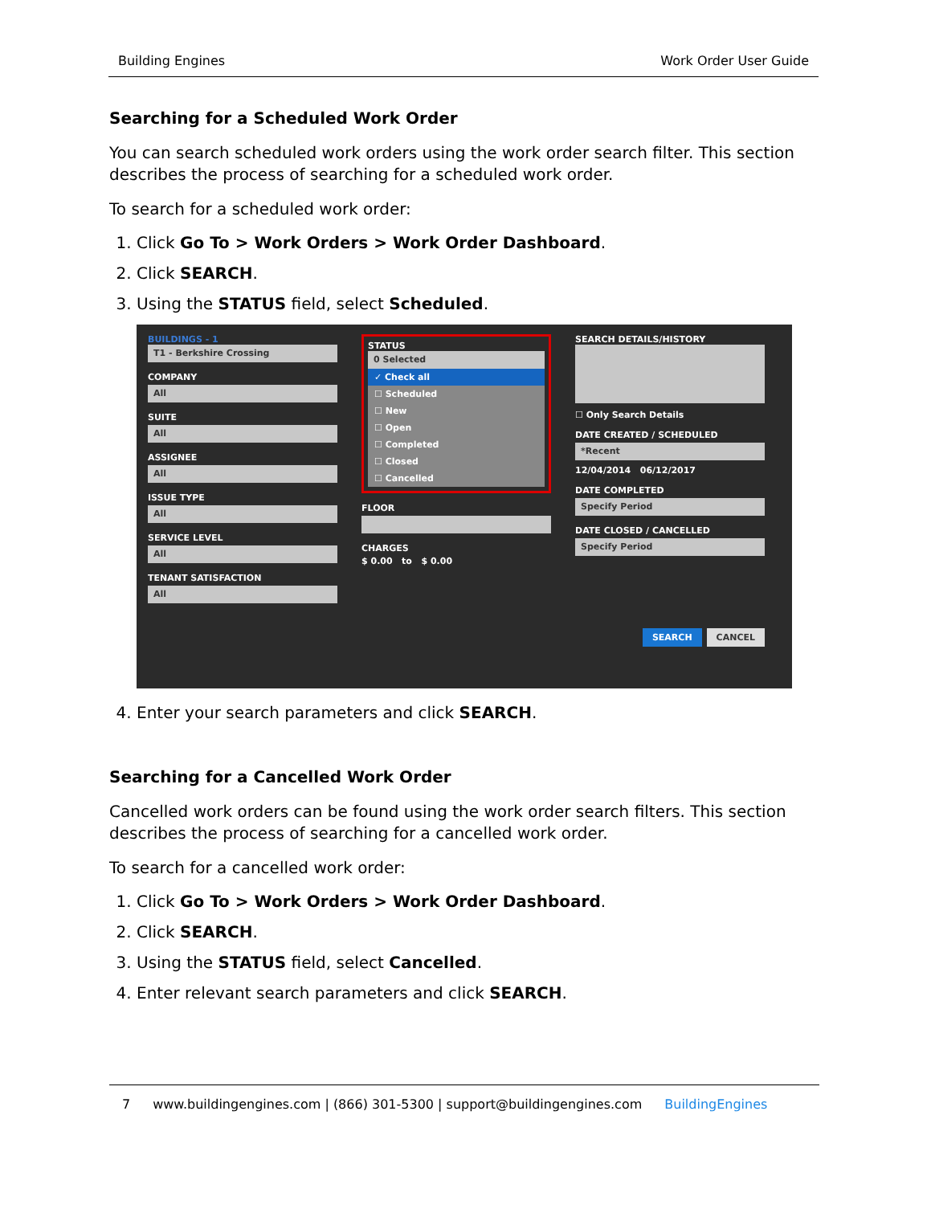Building Engines Work Order User Guide
Searching for a Scheduled Work Order
You can search scheduled work orders using the work order search filter. This section describes the process of searching for a scheduled work order.
To search for a scheduled work order:
1. Click Go To > Work Orders > Work Order Dashboard.
2. Click SEARCH.
3. Using the STATUS field, select Scheduled.
BUILDINGS - 1
T1 - Berkshire Crossing
COMPANY
All
SUITE
All
ASSIGNEE
All
ISSUE TYPE
All
SERVICE LEVEL
All
TENANT SATISFACTION
All
STATUS
0 Selected
✓ Check all
☐ Scheduled
☐ New
☐ Open
☐ Completed
☐ Closed
☐ Cancelled
FLOOR
CHARGES
$ 0.00 to $ 0.00
SEARCH DETAILS/HISTORY
☐ Only Search Details
DATE CREATED / SCHEDULED
*Recent
12/04/2014 06/12/2017
DATE COMPLETED
Specify Period
DATE CLOSED / CANCELLED
Specify Period
SEARCH CANCEL
4. Enter your search parameters and click SEARCH.
Searching for a Cancelled Work Order
Cancelled work orders can be found using the work order search filters. This section describes the process of searching for a cancelled work order.
To search for a cancelled work order:
1. Click Go To > Work Orders > Work Order Dashboard.
2. Click SEARCH.
3. Using the STATUS field, select Cancelled.
4. Enter relevant search parameters and click SEARCH.
7 www.buildingengines.com | (866) 301-5300 | support@buildingengines.com BuildingEngines